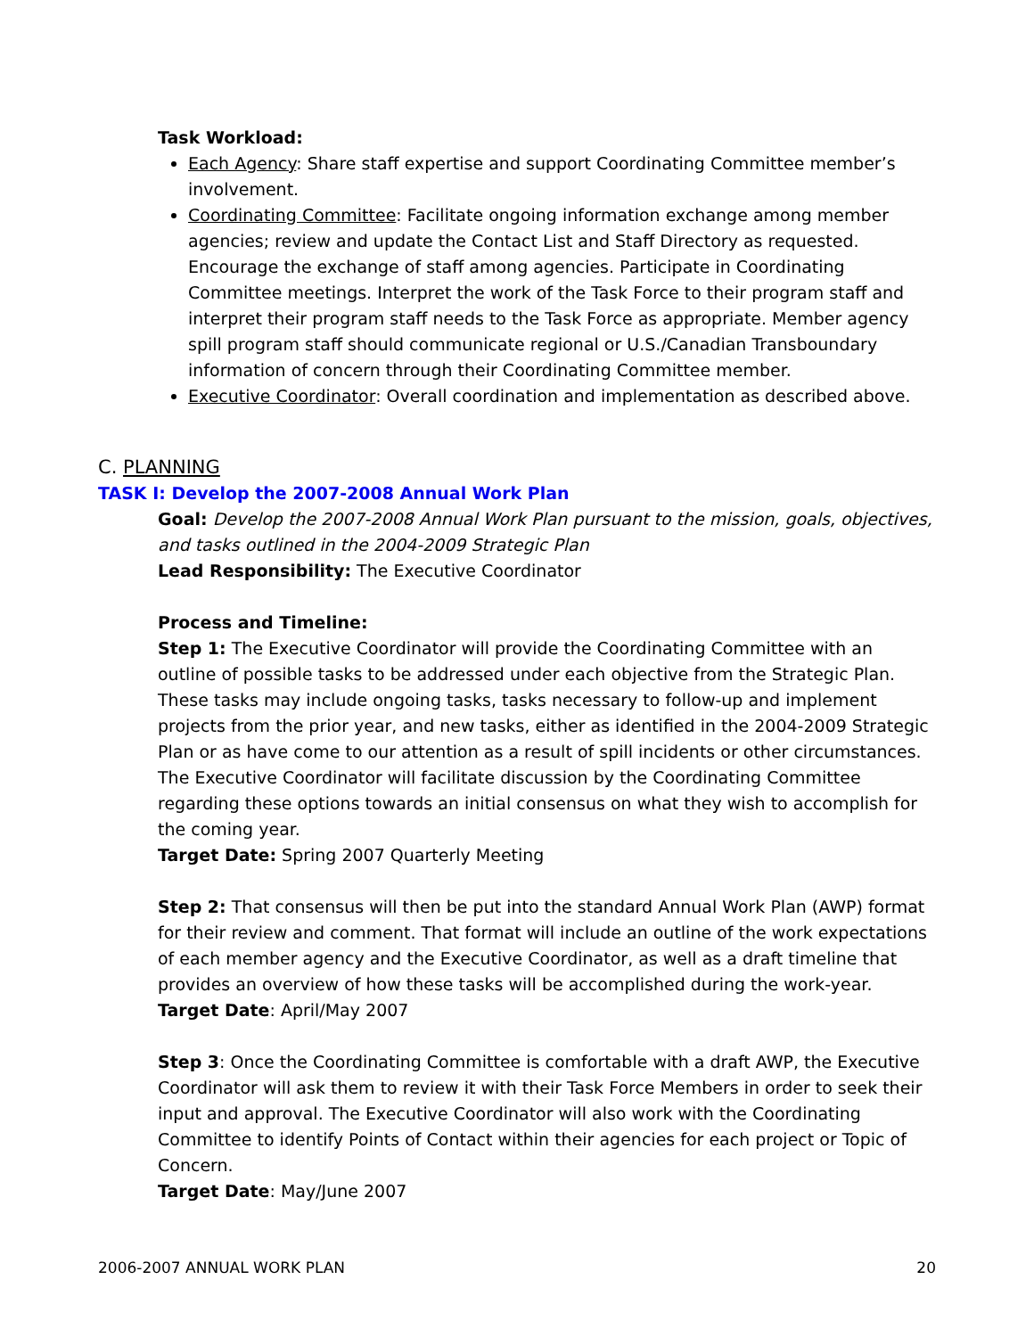Task Workload:
Each Agency: Share staff expertise and support Coordinating Committee member’s involvement.
Coordinating Committee: Facilitate ongoing information exchange among member agencies; review and update the Contact List and Staff Directory as requested. Encourage the exchange of staff among agencies. Participate in Coordinating Committee meetings. Interpret the work of the Task Force to their program staff and interpret their program staff needs to the Task Force as appropriate. Member agency spill program staff should communicate regional or U.S./Canadian Transboundary information of concern through their Coordinating Committee member.
Executive Coordinator: Overall coordination and implementation as described above.
C. PLANNING
TASK I: Develop the 2007-2008 Annual Work Plan
Goal: Develop the 2007-2008 Annual Work Plan pursuant to the mission, goals, objectives, and tasks outlined in the 2004-2009 Strategic Plan
Lead Responsibility: The Executive Coordinator
Process and Timeline:
Step 1: The Executive Coordinator will provide the Coordinating Committee with an outline of possible tasks to be addressed under each objective from the Strategic Plan. These tasks may include ongoing tasks, tasks necessary to follow-up and implement projects from the prior year, and new tasks, either as identified in the 2004-2009 Strategic Plan or as have come to our attention as a result of spill incidents or other circumstances. The Executive Coordinator will facilitate discussion by the Coordinating Committee regarding these options towards an initial consensus on what they wish to accomplish for the coming year.
Target Date: Spring 2007 Quarterly Meeting
Step 2: That consensus will then be put into the standard Annual Work Plan (AWP) format for their review and comment. That format will include an outline of the work expectations of each member agency and the Executive Coordinator, as well as a draft timeline that provides an overview of how these tasks will be accomplished during the work-year.
Target Date: April/May 2007
Step 3: Once the Coordinating Committee is comfortable with a draft AWP, the Executive Coordinator will ask them to review it with their Task Force Members in order to seek their input and approval. The Executive Coordinator will also work with the Coordinating Committee to identify Points of Contact within their agencies for each project or Topic of Concern.
Target Date: May/June 2007
2006-2007 ANNUAL WORK PLAN 20